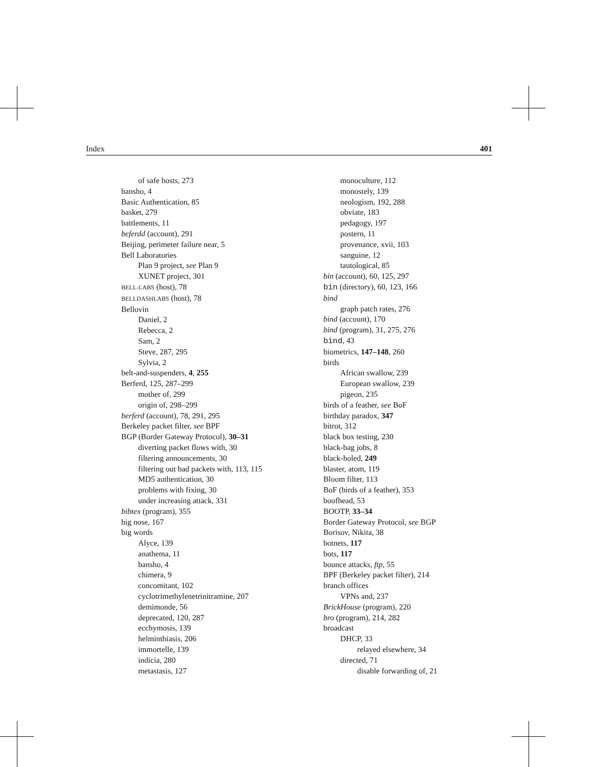Index 401
of safe hosts, 273
bansho, 4
Basic Authentication, 85
basket, 279
battlements, 11
beferdd (account), 291
Beijing, perimeter failure near, 5
Bell Laboratories
Plan 9 project, see Plan 9
XUNET project, 301
BELL-LABS (host), 78
BELLDASHLABS (host), 78
Bellovin
Daniel, 2
Rebecca, 2
Sam, 2
Steve, 287, 295
Sylvia, 2
belt-and-suspenders, 4, 255
Berferd, 125, 287–299
mother of, 299
origin of, 298–299
berferd (account), 78, 291, 295
Berkeley packet filter, see BPF
BGP (Border Gateway Protocol), 30–31
diverting packet flows with, 30
filtering announcements, 30
filtering out bad packets with, 113, 115
MD5 authentication, 30
problems with fixing, 30
under increasing attack, 331
bibtex (program), 355
big nose, 167
big words
Alyce, 139
anathema, 11
bansho, 4
chimera, 9
concomitant, 102
cyclotrimethylenetrinitramine, 207
demimonde, 56
deprecated, 120, 287
ecchymosis, 139
helminthiasis, 206
immortelle, 139
indicia, 280
metastasis, 127
monoculture, 112
monostely, 139
neologism, 192, 288
obviate, 183
pedagogy, 197
postern, 11
provenance, xvii, 103
sanguine, 12
tautological, 85
bin (account), 60, 125, 297
bin (directory), 60, 123, 166
bind
graph patch rates, 276
bind (account), 170
bind (program), 31, 275, 276
bind, 43
biometrics, 147–148, 260
birds
African swallow, 239
European swallow, 239
pigeon, 235
birds of a feather, see BoF
birthday paradox, 347
bitrot, 312
black box testing, 230
black-bag jobs, 8
black-holed, 249
blaster, atom, 119
Bloom filter, 113
BoF (birds of a feather), 353
boofhead, 53
BOOTP, 33–34
Border Gateway Protocol, see BGP
Borisov, Nikita, 38
botnets, 117
bots, 117
bounce attacks, ftp, 55
BPF (Berkeley packet filter), 214
branch offices
VPNs and, 237
BrickHouse (program), 220
bro (program), 214, 282
broadcast
DHCP, 33
relayed elsewhere, 34
directed, 71
disable forwarding of, 21